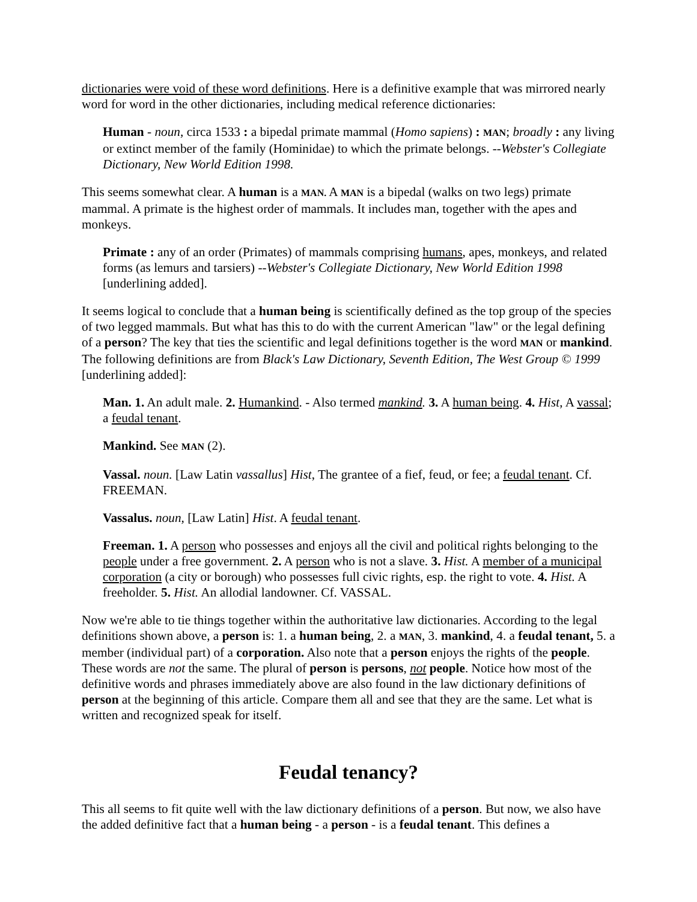dictionaries were void of these word definitions. Here is a definitive example that was mirrored nearly word for word in the other dictionaries, including medical reference dictionaries:
Human - noun, circa 1533 : a bipedal primate mammal (Homo sapiens) : MAN; broadly : any living or extinct member of the family (Hominidae) to which the primate belongs. --Webster's Collegiate Dictionary, New World Edition 1998.
This seems somewhat clear. A human is a MAN. A MAN is a bipedal (walks on two legs) primate mammal. A primate is the highest order of mammals. It includes man, together with the apes and monkeys.
Primate : any of an order (Primates) of mammals comprising humans, apes, monkeys, and related forms (as lemurs and tarsiers) --Webster's Collegiate Dictionary, New World Edition 1998 [underlining added].
It seems logical to conclude that a human being is scientifically defined as the top group of the species of two legged mammals. But what has this to do with the current American "law" or the legal defining of a person? The key that ties the scientific and legal definitions together is the word MAN or mankind. The following definitions are from Black's Law Dictionary, Seventh Edition, The West Group © 1999 [underlining added]:
Man. 1. An adult male. 2. Humankind. - Also termed mankind. 3. A human being. 4. Hist, A vassal; a feudal tenant.
Mankind. See MAN (2).
Vassal. noun. [Law Latin vassallus] Hist, The grantee of a fief, feud, or fee; a feudal tenant. Cf. FREEMAN.
Vassalus. noun, [Law Latin] Hist. A feudal tenant.
Freeman. 1. A person who possesses and enjoys all the civil and political rights belonging to the people under a free government. 2. A person who is not a slave. 3. Hist. A member of a municipal corporation (a city or borough) who possesses full civic rights, esp. the right to vote. 4. Hist. A freeholder. 5. Hist. An allodial landowner. Cf. VASSAL.
Now we're able to tie things together within the authoritative law dictionaries. According to the legal definitions shown above, a person is: 1. a human being, 2. a MAN, 3. mankind, 4. a feudal tenant, 5. a member (individual part) of a corporation. Also note that a person enjoys the rights of the people. These words are not the same. The plural of person is persons, not people. Notice how most of the definitive words and phrases immediately above are also found in the law dictionary definitions of person at the beginning of this article. Compare them all and see that they are the same. Let what is written and recognized speak for itself.
Feudal tenancy?
This all seems to fit quite well with the law dictionary definitions of a person. But now, we also have the added definitive fact that a human being - a person - is a feudal tenant. This defines a